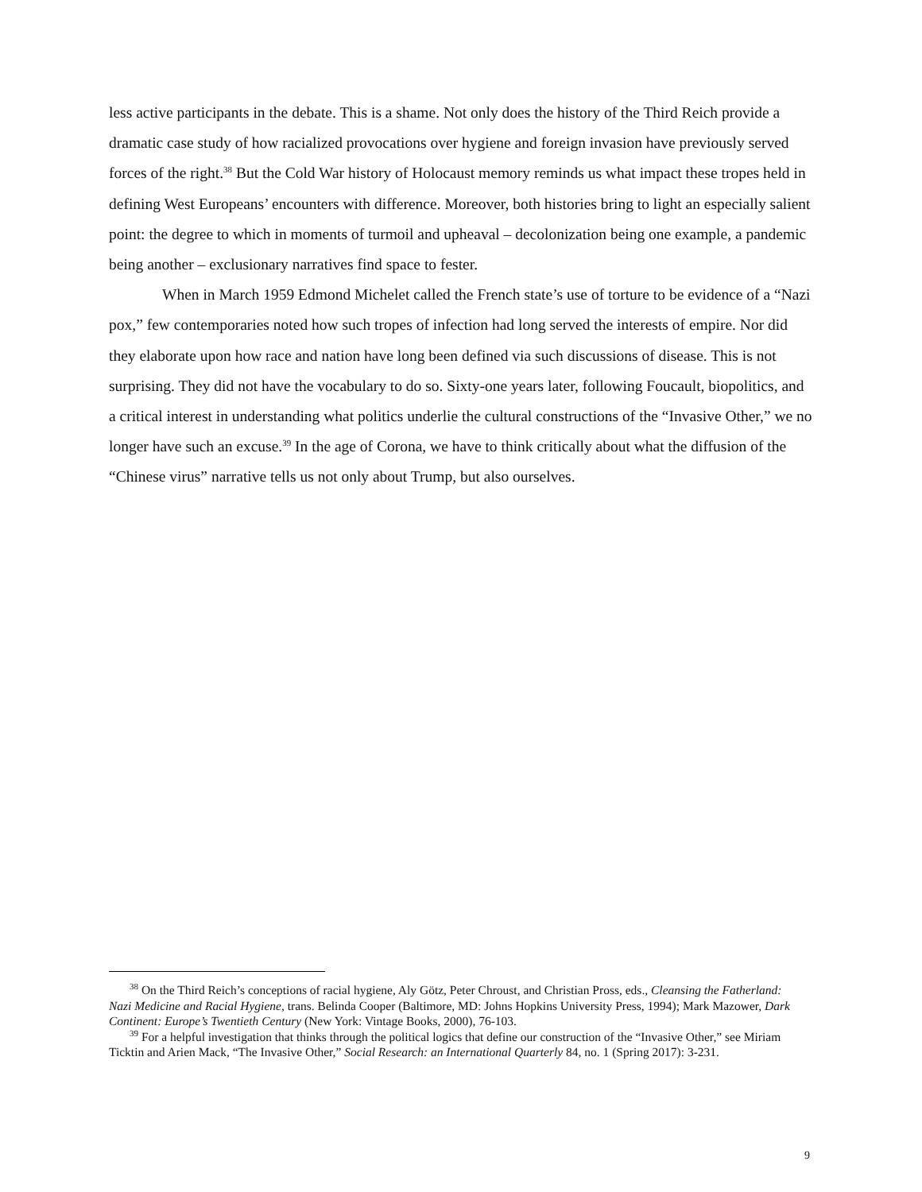less active participants in the debate. This is a shame. Not only does the history of the Third Reich provide a dramatic case study of how racialized provocations over hygiene and foreign invasion have previously served forces of the right.<sup>38</sup> But the Cold War history of Holocaust memory reminds us what impact these tropes held in defining West Europeans’ encounters with difference. Moreover, both histories bring to light an especially salient point: the degree to which in moments of turmoil and upheaval – decolonization being one example, a pandemic being another – exclusionary narratives find space to fester.
When in March 1959 Edmond Michelet called the French state’s use of torture to be evidence of a “Nazi pox,” few contemporaries noted how such tropes of infection had long served the interests of empire. Nor did they elaborate upon how race and nation have long been defined via such discussions of disease. This is not surprising. They did not have the vocabulary to do so. Sixty-one years later, following Foucault, biopolitics, and a critical interest in understanding what politics underlie the cultural constructions of the “Invasive Other,” we no longer have such an excuse.<sup>39</sup> In the age of Corona, we have to think critically about what the diffusion of the “Chinese virus” narrative tells us not only about Trump, but also ourselves.
<sup>38</sup> On the Third Reich’s conceptions of racial hygiene, Aly Götz, Peter Chroust, and Christian Pross, eds., Cleansing the Fatherland: Nazi Medicine and Racial Hygiene, trans. Belinda Cooper (Baltimore, MD: Johns Hopkins University Press, 1994); Mark Mazower, Dark Continent: Europe’s Twentieth Century (New York: Vintage Books, 2000), 76-103.
<sup>39</sup> For a helpful investigation that thinks through the political logics that define our construction of the “Invasive Other,” see Miriam Ticktin and Arien Mack, “The Invasive Other,” Social Research: an International Quarterly 84, no. 1 (Spring 2017): 3-231.
9